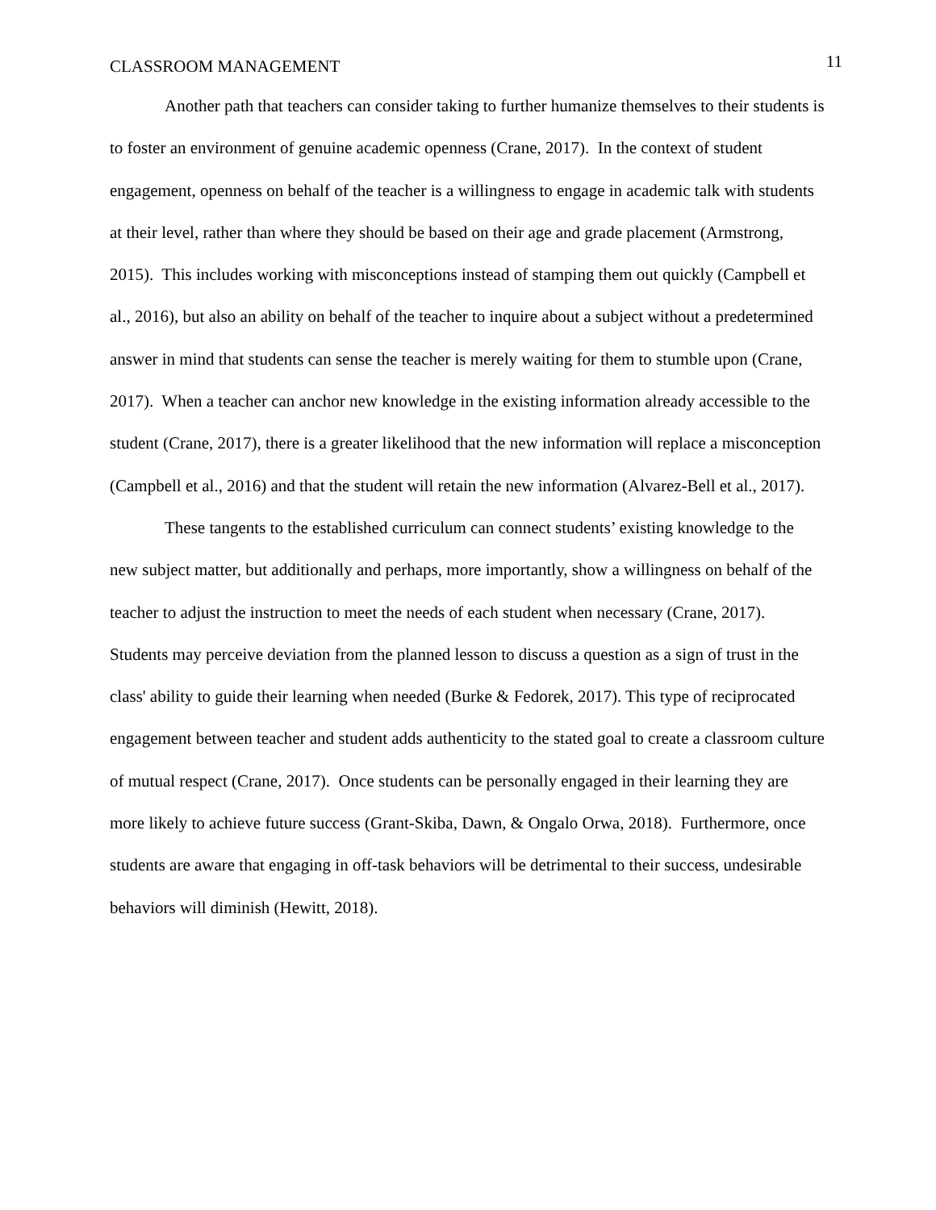CLASSROOM MANAGEMENT 11
Another path that teachers can consider taking to further humanize themselves to their students is to foster an environment of genuine academic openness (Crane, 2017). In the context of student engagement, openness on behalf of the teacher is a willingness to engage in academic talk with students at their level, rather than where they should be based on their age and grade placement (Armstrong, 2015). This includes working with misconceptions instead of stamping them out quickly (Campbell et al., 2016), but also an ability on behalf of the teacher to inquire about a subject without a predetermined answer in mind that students can sense the teacher is merely waiting for them to stumble upon (Crane, 2017). When a teacher can anchor new knowledge in the existing information already accessible to the student (Crane, 2017), there is a greater likelihood that the new information will replace a misconception (Campbell et al., 2016) and that the student will retain the new information (Alvarez-Bell et al., 2017).
These tangents to the established curriculum can connect students’ existing knowledge to the new subject matter, but additionally and perhaps, more importantly, show a willingness on behalf of the teacher to adjust the instruction to meet the needs of each student when necessary (Crane, 2017). Students may perceive deviation from the planned lesson to discuss a question as a sign of trust in the class' ability to guide their learning when needed (Burke & Fedorek, 2017). This type of reciprocated engagement between teacher and student adds authenticity to the stated goal to create a classroom culture of mutual respect (Crane, 2017). Once students can be personally engaged in their learning they are more likely to achieve future success (Grant-Skiba, Dawn, & Ongalo Orwa, 2018). Furthermore, once students are aware that engaging in off-task behaviors will be detrimental to their success, undesirable behaviors will diminish (Hewitt, 2018).